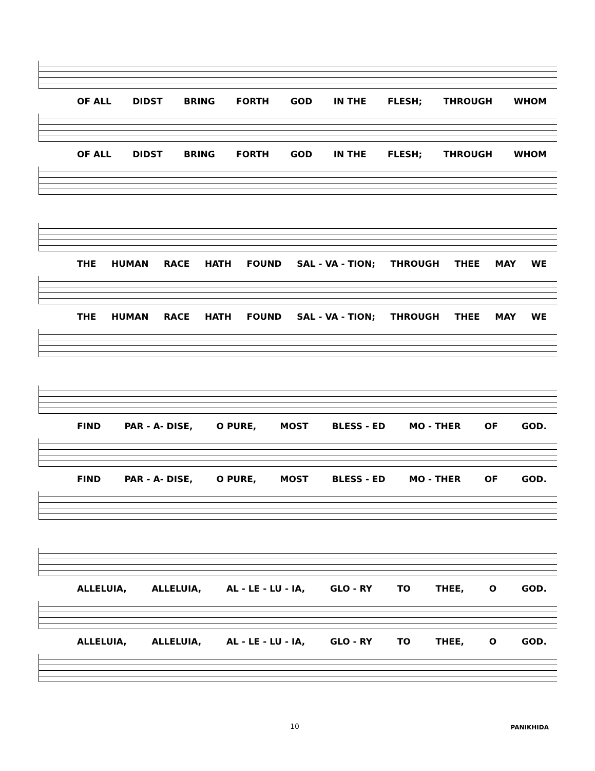OF ALL DIDST BRING FORTH GOD IN THE FLESH; THROUGH WHOM
OF ALL DIDST BRING FORTH GOD IN THE FLESH; THROUGH WHOM
THE HUMAN RACE HATH FOUND SAL - VA - TION; THROUGH THEE MAY WE
THE HUMAN RACE HATH FOUND SAL - VA - TION; THROUGH THEE MAY WE
FIND PAR - A- DISE, O PURE, MOST BLESS - ED MO - THER OF GOD.
FIND PAR - A- DISE, O PURE, MOST BLESS - ED MO - THER OF GOD.
ALLELUIA, ALLELUIA, AL - LE - LU - IA, GLO - RY TO THEE, O GOD.
ALLELUIA, ALLELUIA, AL - LE - LU - IA, GLO - RY TO THEE, O GOD.
10 PANIKHIDA